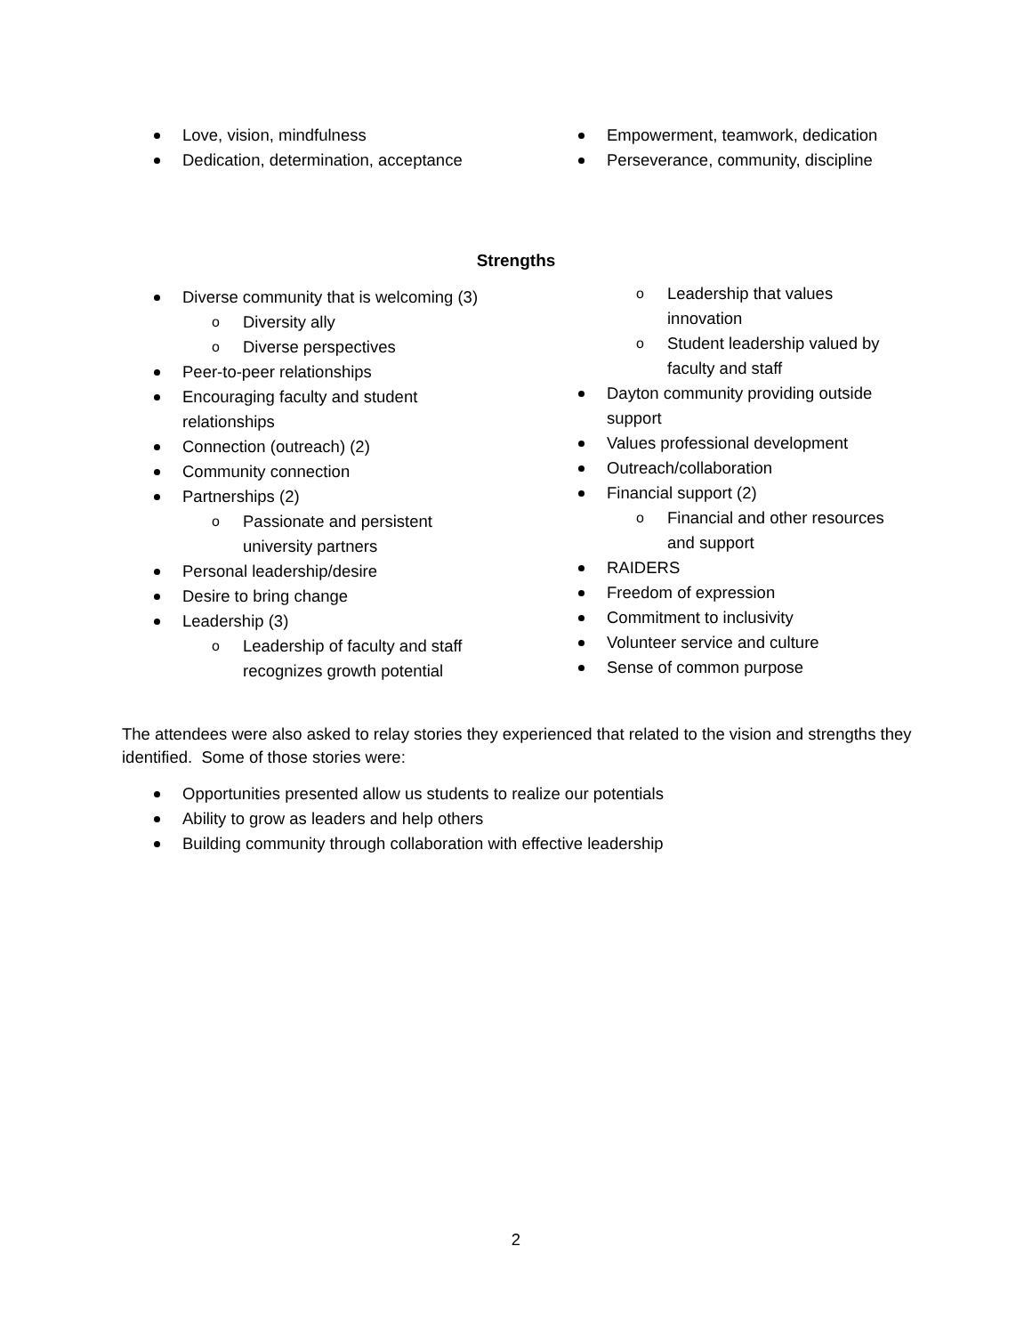Love, vision, mindfulness
Dedication, determination, acceptance
Empowerment, teamwork, dedication
Perseverance, community, discipline
Strengths
Diverse community that is welcoming (3)
Diversity ally
Diverse perspectives
Peer-to-peer relationships
Encouraging faculty and student relationships
Connection (outreach) (2)
Community connection
Partnerships (2)
Passionate and persistent university partners
Personal leadership/desire
Desire to bring change
Leadership (3)
Leadership of faculty and staff recognizes growth potential
Leadership that values innovation
Student leadership valued by faculty and staff
Dayton community providing outside support
Values professional development
Outreach/collaboration
Financial support (2)
Financial and other resources and support
RAIDERS
Freedom of expression
Commitment to inclusivity
Volunteer service and culture
Sense of common purpose
The attendees were also asked to relay stories they experienced that related to the vision and strengths they identified. Some of those stories were:
Opportunities presented allow us students to realize our potentials
Ability to grow as leaders and help others
Building community through collaboration with effective leadership
2